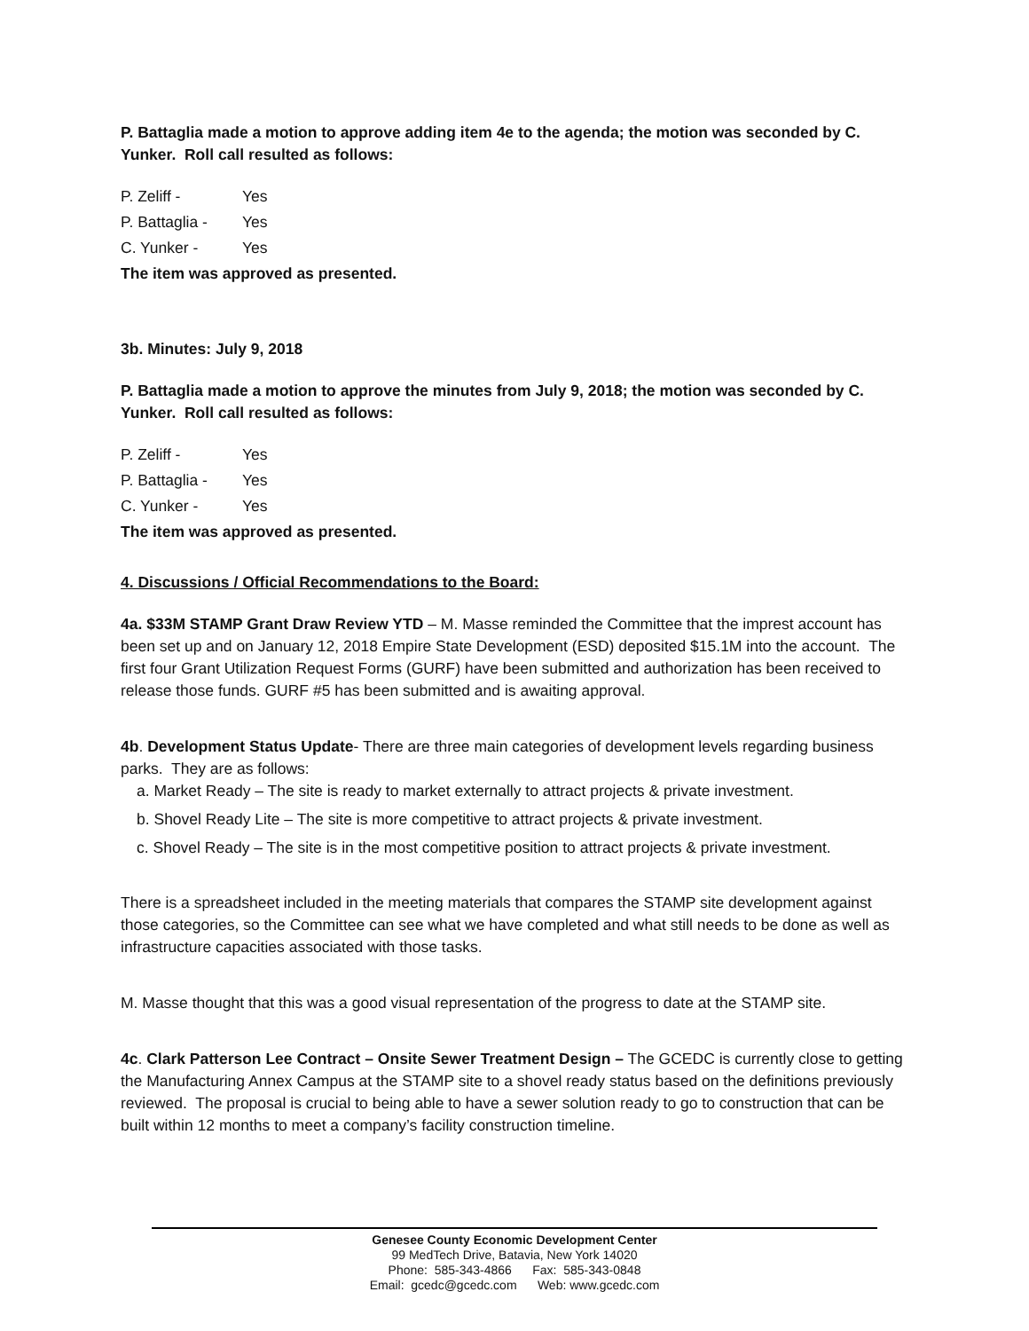P. Battaglia made a motion to approve adding item 4e to the agenda; the motion was seconded by C. Yunker. Roll call resulted as follows:
P. Zeliff - Yes
P. Battaglia - Yes
C. Yunker - Yes
The item was approved as presented.
3b. Minutes: July 9, 2018
P. Battaglia made a motion to approve the minutes from July 9, 2018; the motion was seconded by C. Yunker. Roll call resulted as follows:
P. Zeliff - Yes
P. Battaglia - Yes
C. Yunker - Yes
The item was approved as presented.
4. Discussions / Official Recommendations to the Board:
4a. $33M STAMP Grant Draw Review YTD – M. Masse reminded the Committee that the imprest account has been set up and on January 12, 2018 Empire State Development (ESD) deposited $15.1M into the account. The first four Grant Utilization Request Forms (GURF) have been submitted and authorization has been received to release those funds. GURF #5 has been submitted and is awaiting approval.
4b. Development Status Update- There are three main categories of development levels regarding business parks. They are as follows:
a. Market Ready – The site is ready to market externally to attract projects & private investment.
b. Shovel Ready Lite – The site is more competitive to attract projects & private investment.
c. Shovel Ready – The site is in the most competitive position to attract projects & private investment.
There is a spreadsheet included in the meeting materials that compares the STAMP site development against those categories, so the Committee can see what we have completed and what still needs to be done as well as infrastructure capacities associated with those tasks.
M. Masse thought that this was a good visual representation of the progress to date at the STAMP site.
4c. Clark Patterson Lee Contract – Onsite Sewer Treatment Design – The GCEDC is currently close to getting the Manufacturing Annex Campus at the STAMP site to a shovel ready status based on the definitions previously reviewed. The proposal is crucial to being able to have a sewer solution ready to go to construction that can be built within 12 months to meet a company’s facility construction timeline.
Genesee County Economic Development Center
99 MedTech Drive, Batavia, New York 14020
Phone: 585-343-4866 Fax: 585-343-0848
Email: gcedc@gcedc.com Web: www.gcedc.com